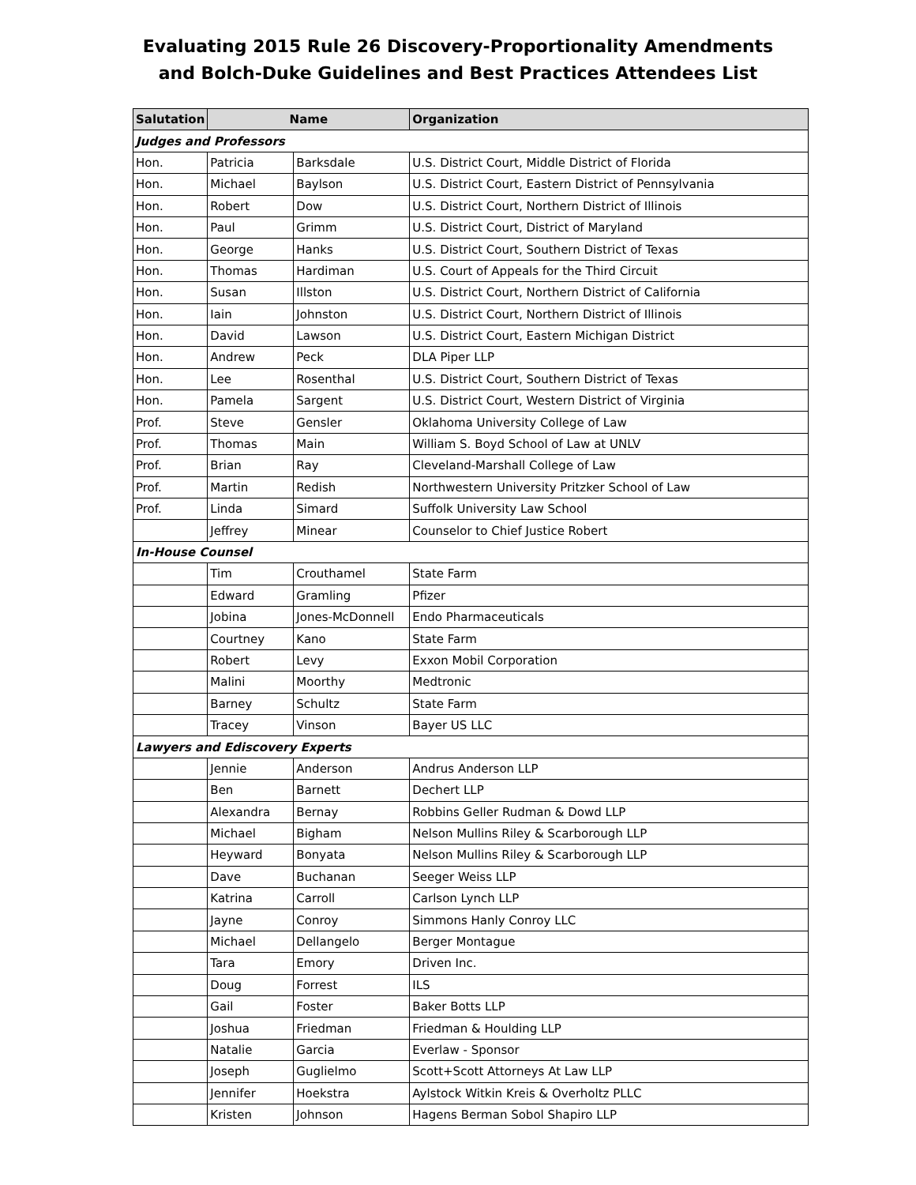Evaluating 2015 Rule 26 Discovery-Proportionality Amendments
and Bolch-Duke Guidelines and Best Practices Attendees List
| Salutation | Name | | Organization |
| --- | --- | --- | --- |
| Judges and Professors | | | |
| Hon. | Patricia | Barksdale | U.S. District Court, Middle District of Florida |
| Hon. | Michael | Baylson | U.S. District Court, Eastern District of Pennsylvania |
| Hon. | Robert | Dow | U.S. District Court, Northern District of Illinois |
| Hon. | Paul | Grimm | U.S. District Court, District of Maryland |
| Hon. | George | Hanks | U.S. District Court, Southern District of Texas |
| Hon. | Thomas | Hardiman | U.S. Court of Appeals for the Third Circuit |
| Hon. | Susan | Illston | U.S. District Court, Northern District of California |
| Hon. | Iain | Johnston | U.S. District Court, Northern District of Illinois |
| Hon. | David | Lawson | U.S. District Court, Eastern Michigan District |
| Hon. | Andrew | Peck | DLA Piper LLP |
| Hon. | Lee | Rosenthal | U.S. District Court, Southern District of Texas |
| Hon. | Pamela | Sargent | U.S. District Court, Western District of Virginia |
| Prof. | Steve | Gensler | Oklahoma University College of Law |
| Prof. | Thomas | Main | William S. Boyd School of Law at UNLV |
| Prof. | Brian | Ray | Cleveland-Marshall College of Law |
| Prof. | Martin | Redish | Northwestern University Pritzker School of Law |
| Prof. | Linda | Simard | Suffolk University Law School |
| | Jeffrey | Minear | Counselor to Chief Justice Robert |
| In-House Counsel | | | |
| | Tim | Crouthamel | State Farm |
| | Edward | Gramling | Pfizer |
| | Jobina | Jones-McDonnell | Endo Pharmaceuticals |
| | Courtney | Kano | State Farm |
| | Robert | Levy | Exxon Mobil Corporation |
| | Malini | Moorthy | Medtronic |
| | Barney | Schultz | State Farm |
| | Tracey | Vinson | Bayer US LLC |
| Lawyers and Ediscovery Experts | | | |
| | Jennie | Anderson | Andrus Anderson LLP |
| | Ben | Barnett | Dechert LLP |
| | Alexandra | Bernay | Robbins Geller Rudman & Dowd LLP |
| | Michael | Bigham | Nelson Mullins Riley & Scarborough LLP |
| | Heyward | Bonyata | Nelson Mullins Riley & Scarborough LLP |
| | Dave | Buchanan | Seeger Weiss LLP |
| | Katrina | Carroll | Carlson Lynch LLP |
| | Jayne | Conroy | Simmons Hanly Conroy LLC |
| | Michael | Dellangelo | Berger Montague |
| | Tara | Emory | Driven Inc. |
| | Doug | Forrest | ILS |
| | Gail | Foster | Baker Botts LLP |
| | Joshua | Friedman | Friedman & Houlding LLP |
| | Natalie | Garcia | Everlaw - Sponsor |
| | Joseph | Guglielmo | Scott+Scott Attorneys At Law LLP |
| | Jennifer | Hoekstra | Aylstock Witkin Kreis & Overholtz PLLC |
| | Kristen | Johnson | Hagens Berman Sobol Shapiro LLP |